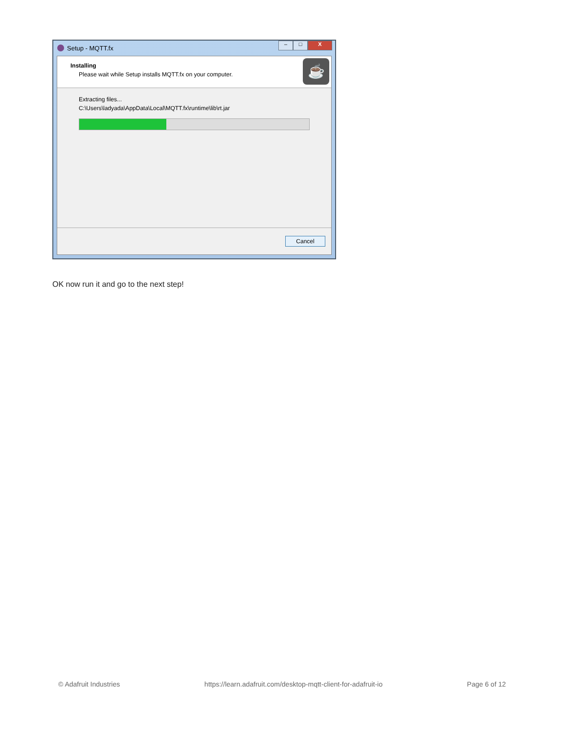Setup - MQTT.fx
– □ X
Installing
Please wait while Setup installs MQTT.fx on your computer.
☕
Extracting files...
C:\Users\ladyada\AppData\Local\MQTT.fx\runtime\lib\rt.jar
Cancel
OK now run it and go to the next step!
© Adafruit Industries https://learn.adafruit.com/desktop-mqtt-client-for-adafruit-io Page 6 of 12